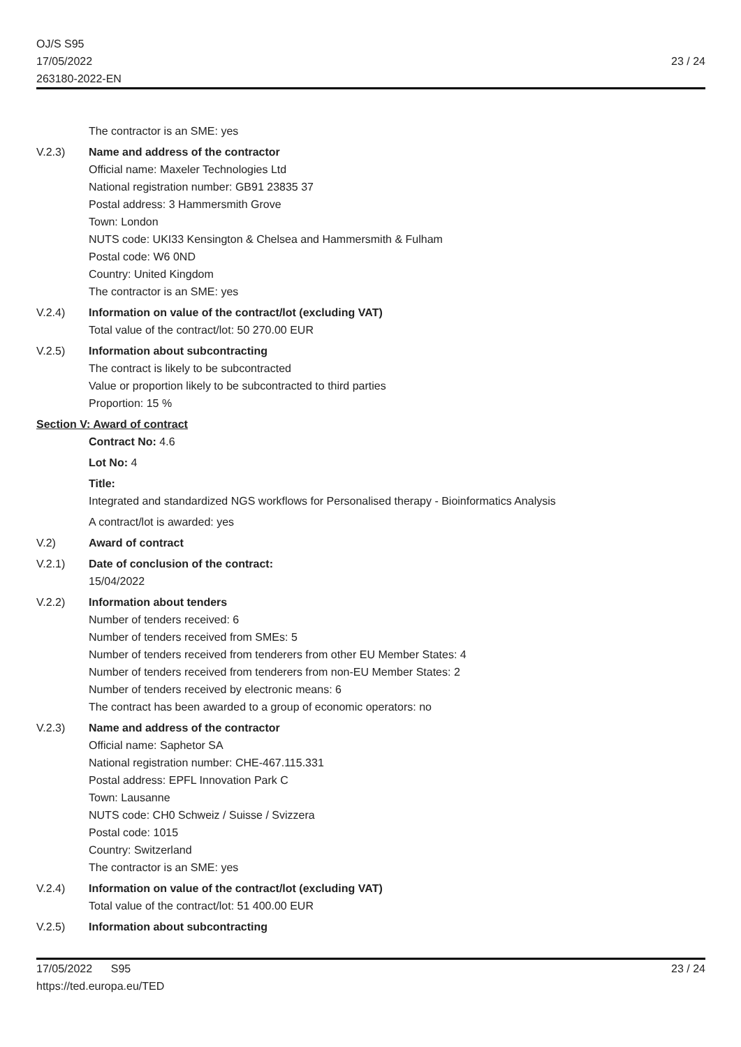OJ/S S95
17/05/2022
263180-2022-EN
23 / 24
The contractor is an SME: yes
V.2.3) Name and address of the contractor
Official name: Maxeler Technologies Ltd
National registration number: GB91 23835 37
Postal address: 3 Hammersmith Grove
Town: London
NUTS code: UKI33 Kensington & Chelsea and Hammersmith & Fulham
Postal code: W6 0ND
Country: United Kingdom
The contractor is an SME: yes
V.2.4) Information on value of the contract/lot (excluding VAT)
Total value of the contract/lot: 50 270.00 EUR
V.2.5) Information about subcontracting
The contract is likely to be subcontracted
Value or proportion likely to be subcontracted to third parties
Proportion: 15 %
Section V: Award of contract
Contract No: 4.6
Lot No: 4
Title:
Integrated and standardized NGS workflows for Personalised therapy - Bioinformatics Analysis
A contract/lot is awarded: yes
V.2) Award of contract
V.2.1) Date of conclusion of the contract:
15/04/2022
V.2.2) Information about tenders
Number of tenders received: 6
Number of tenders received from SMEs: 5
Number of tenders received from tenderers from other EU Member States: 4
Number of tenders received from tenderers from non-EU Member States: 2
Number of tenders received by electronic means: 6
The contract has been awarded to a group of economic operators: no
V.2.3) Name and address of the contractor
Official name: Saphetor SA
National registration number: CHE-467.115.331
Postal address: EPFL Innovation Park C
Town: Lausanne
NUTS code: CH0 Schweiz / Suisse / Svizzera
Postal code: 1015
Country: Switzerland
The contractor is an SME: yes
V.2.4) Information on value of the contract/lot (excluding VAT)
Total value of the contract/lot: 51 400.00 EUR
V.2.5) Information about subcontracting
17/05/2022 S95
https://ted.europa.eu/TED
23 / 24